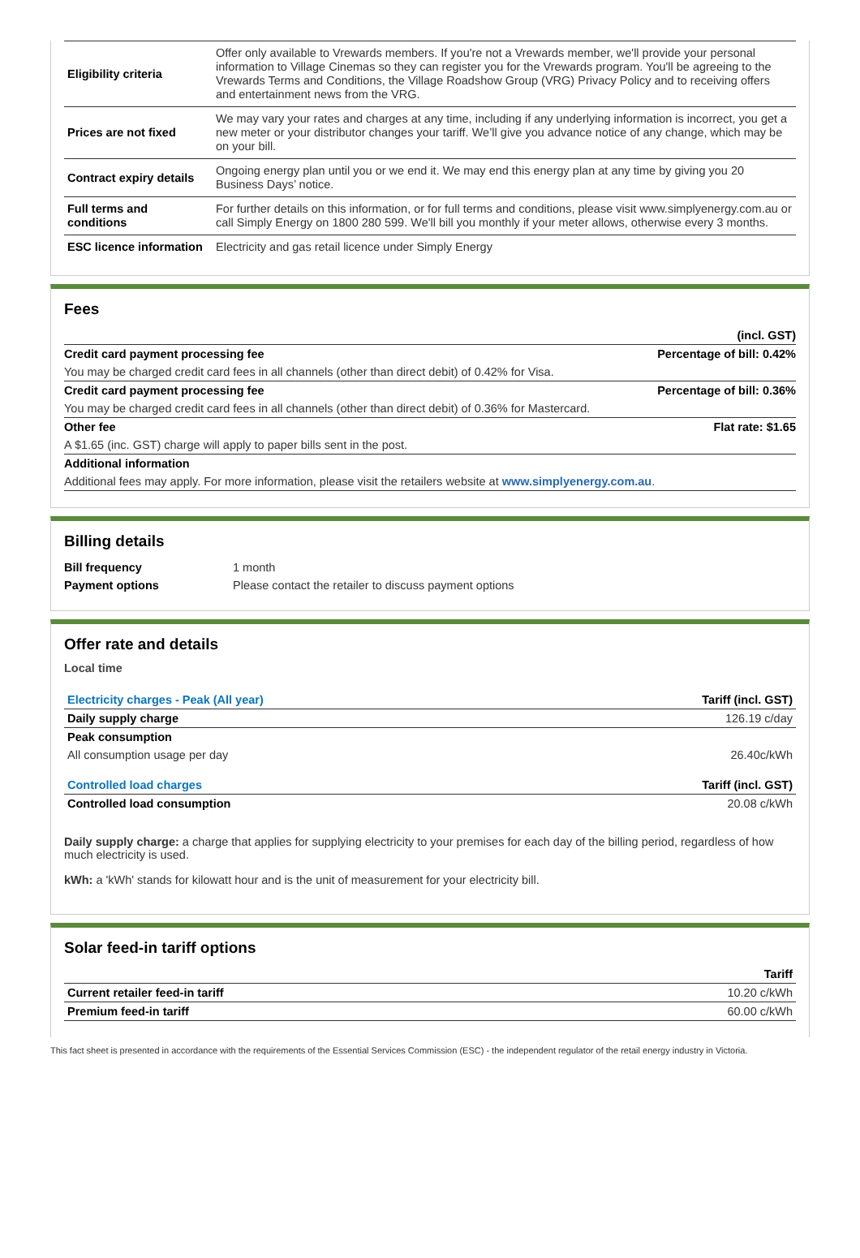| Eligibility criteria | Offer only available to Vrewards members. If you're not a Vrewards member, we'll provide your personal information to Village Cinemas so they can register you for the Vrewards program. You'll be agreeing to the Vrewards Terms and Conditions, the Village Roadshow Group (VRG) Privacy Policy and to receiving offers and entertainment news from the VRG. |
| Prices are not fixed | We may vary your rates and charges at any time, including if any underlying information is incorrect, you get a new meter or your distributor changes your tariff. We’ll give you advance notice of any change, which may be on your bill. |
| Contract expiry details | Ongoing energy plan until you or we end it. We may end this energy plan at any time by giving you 20 Business Days’ notice. |
| Full terms and conditions | For further details on this information, or for full terms and conditions, please visit www.simplyenergy.com.au or call Simply Energy on 1800 280 599. We'll bill you monthly if your meter allows, otherwise every 3 months. |
| ESC licence information | Electricity and gas retail licence under Simply Energy |
Fees
| | (incl. GST) |
| Credit card payment processing fee | Percentage of bill: 0.42% |
| You may be charged credit card fees in all channels (other than direct debit) of 0.42% for Visa. | |
| Credit card payment processing fee | Percentage of bill: 0.36% |
| You may be charged credit card fees in all channels (other than direct debit) of 0.36% for Mastercard. | |
| Other fee | Flat rate: $1.65 |
| A $1.65 (inc. GST) charge will apply to paper bills sent in the post. | |
| Additional information | |
| Additional fees may apply. For more information, please visit the retailers website at www.simplyenergy.com.au . | |
Billing details
| Bill frequency | 1 month |
| Payment options | Please contact the retailer to discuss payment options |
Offer rate and details
Local time
| Electricity charges - Peak (All year) | Tariff (incl. GST) |
| Daily supply charge | 126.19 c/day |
| Peak consumption | |
| All consumption usage per day | 26.40c/kWh |
| Controlled load charges | Tariff (incl. GST) |
| Controlled load consumption | 20.08 c/kWh |
Daily supply charge: a charge that applies for supplying electricity to your premises for each day of the billing period, regardless of how much electricity is used.
kWh: a 'kWh' stands for kilowatt hour and is the unit of measurement for your electricity bill.
Solar feed-in tariff options
| | Tariff |
| Current retailer feed-in tariff | 10.20 c/kWh |
| Premium feed-in tariff | 60.00 c/kWh |
This fact sheet is presented in accordance with the requirements of the Essential Services Commission (ESC) - the independent regulator of the retail energy industry in Victoria.